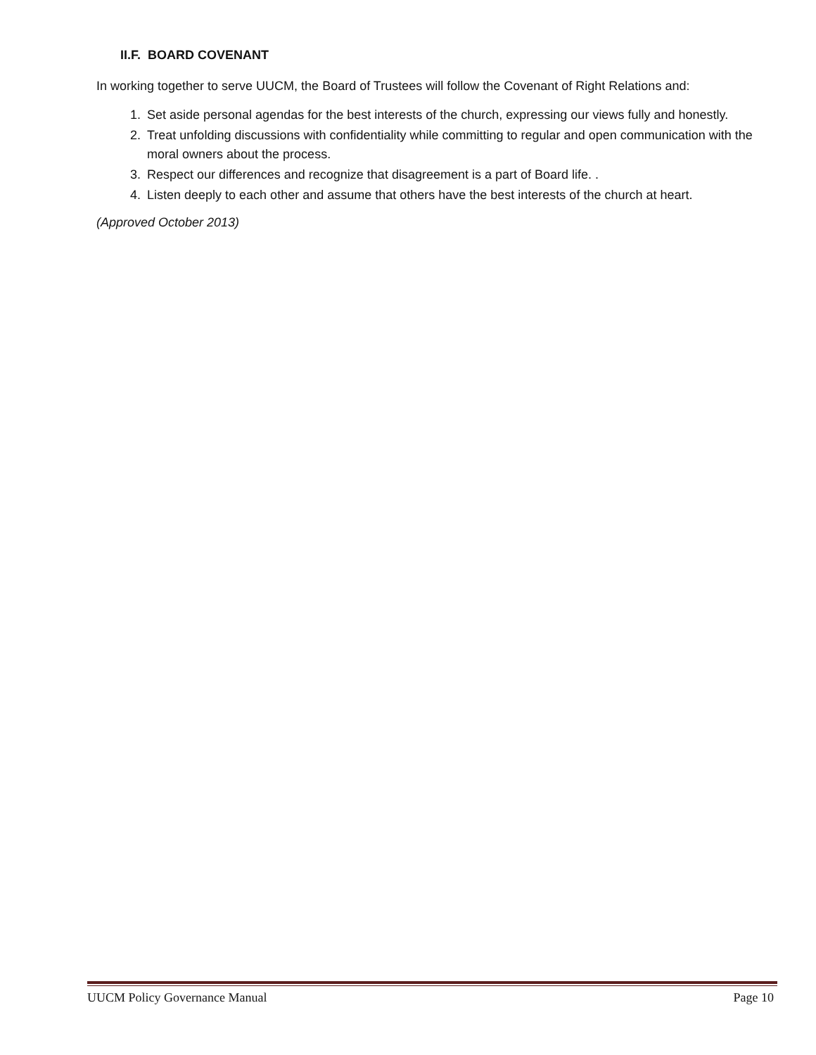II.F. BOARD COVENANT
In working together to serve UUCM, the Board of Trustees will follow the Covenant of Right Relations and:
1. Set aside personal agendas for the best interests of the church, expressing our views fully and honestly.
2. Treat unfolding discussions with confidentiality while committing to regular and open communication with the moral owners about the process.
3. Respect our differences and recognize that disagreement is a part of Board life. .
4. Listen deeply to each other and assume that others have the best interests of the church at heart.
(Approved October 2013)
UUCM Policy Governance Manual Page 10